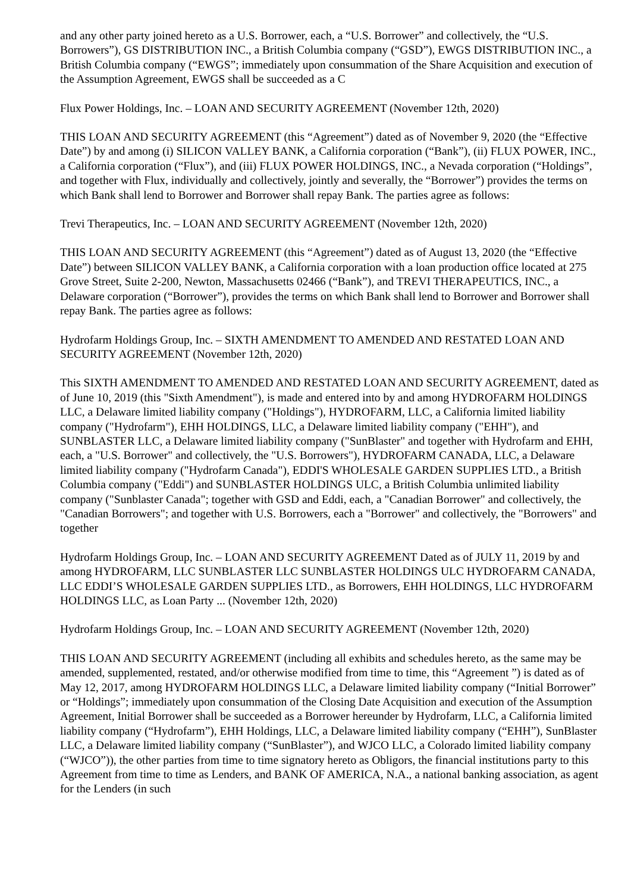and any other party joined hereto as a U.S. Borrower, each, a “U.S. Borrower” and collectively, the “U.S. Borrowers”), GS DISTRIBUTION INC., a British Columbia company (“GSD”), EWGS DISTRIBUTION INC., a British Columbia company (“EWGS”; immediately upon consummation of the Share Acquisition and execution of the Assumption Agreement, EWGS shall be succeeded as a C
Flux Power Holdings, Inc. – LOAN AND SECURITY AGREEMENT (November 12th, 2020)
THIS LOAN AND SECURITY AGREEMENT (this “Agreement”) dated as of November 9, 2020 (the “Effective Date”) by and among (i) SILICON VALLEY BANK, a California corporation (“Bank”), (ii) FLUX POWER, INC., a California corporation (“Flux”), and (iii) FLUX POWER HOLDINGS, INC., a Nevada corporation (“Holdings”, and together with Flux, individually and collectively, jointly and severally, the “Borrower”) provides the terms on which Bank shall lend to Borrower and Borrower shall repay Bank. The parties agree as follows:
Trevi Therapeutics, Inc. – LOAN AND SECURITY AGREEMENT (November 12th, 2020)
THIS LOAN AND SECURITY AGREEMENT (this “Agreement”) dated as of August 13, 2020 (the “Effective Date”) between SILICON VALLEY BANK, a California corporation with a loan production office located at 275 Grove Street, Suite 2-200, Newton, Massachusetts 02466 (“Bank”), and TREVI THERAPEUTICS, INC., a Delaware corporation (“Borrower”), provides the terms on which Bank shall lend to Borrower and Borrower shall repay Bank. The parties agree as follows:
Hydrofarm Holdings Group, Inc. – SIXTH AMENDMENT TO AMENDED AND RESTATED LOAN AND SECURITY AGREEMENT (November 12th, 2020)
This SIXTH AMENDMENT TO AMENDED AND RESTATED LOAN AND SECURITY AGREEMENT, dated as of June 10, 2019 (this "Sixth Amendment"), is made and entered into by and among HYDROFARM HOLDINGS LLC, a Delaware limited liability company ("Holdings"), HYDROFARM, LLC, a California limited liability company ("Hydrofarm"), EHH HOLDINGS, LLC, a Delaware limited liability company ("EHH"), and SUNBLASTER LLC, a Delaware limited liability company ("SunBlaster" and together with Hydrofarm and EHH, each, a "U.S. Borrower" and collectively, the "U.S. Borrowers"), HYDROFARM CANADA, LLC, a Delaware limited liability company ("Hydrofarm Canada"), EDDI'S WHOLESALE GARDEN SUPPLIES LTD., a British Columbia company ("Eddi") and SUNBLASTER HOLDINGS ULC, a British Columbia unlimited liability company ("Sunblaster Canada"; together with GSD and Eddi, each, a "Canadian Borrower" and collectively, the "Canadian Borrowers"; and together with U.S. Borrowers, each a "Borrower" and collectively, the "Borrowers" and together
Hydrofarm Holdings Group, Inc. – LOAN AND SECURITY AGREEMENT Dated as of JULY 11, 2019 by and among HYDROFARM, LLC SUNBLASTER LLC SUNBLASTER HOLDINGS ULC HYDROFARM CANADA, LLC EDDI’S WHOLESALE GARDEN SUPPLIES LTD., as Borrowers, EHH HOLDINGS, LLC HYDROFARM HOLDINGS LLC, as Loan Party ... (November 12th, 2020)
Hydrofarm Holdings Group, Inc. – LOAN AND SECURITY AGREEMENT (November 12th, 2020)
THIS LOAN AND SECURITY AGREEMENT (including all exhibits and schedules hereto, as the same may be amended, supplemented, restated, and/or otherwise modified from time to time, this “Agreement ”) is dated as of May 12, 2017, among HYDROFARM HOLDINGS LLC, a Delaware limited liability company (“Initial Borrower” or “Holdings”; immediately upon consummation of the Closing Date Acquisition and execution of the Assumption Agreement, Initial Borrower shall be succeeded as a Borrower hereunder by Hydrofarm, LLC, a California limited liability company (“Hydrofarm”), EHH Holdings, LLC, a Delaware limited liability company (“EHH”), SunBlaster LLC, a Delaware limited liability company (“SunBlaster”), and WJCO LLC, a Colorado limited liability company (“WJCO”)), the other parties from time to time signatory hereto as Obligors, the financial institutions party to this Agreement from time to time as Lenders, and BANK OF AMERICA, N.A., a national banking association, as agent for the Lenders (in such